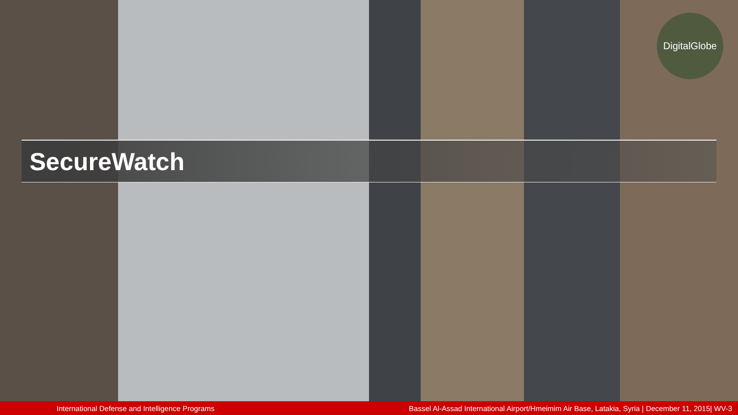DigitalGlobe
SecureWatch
International Defense and Intelligence Programs Bassel Al-Assad International Airport/Hmeimim Air Base, Latakia, Syria | December 11, 2015| WV-3